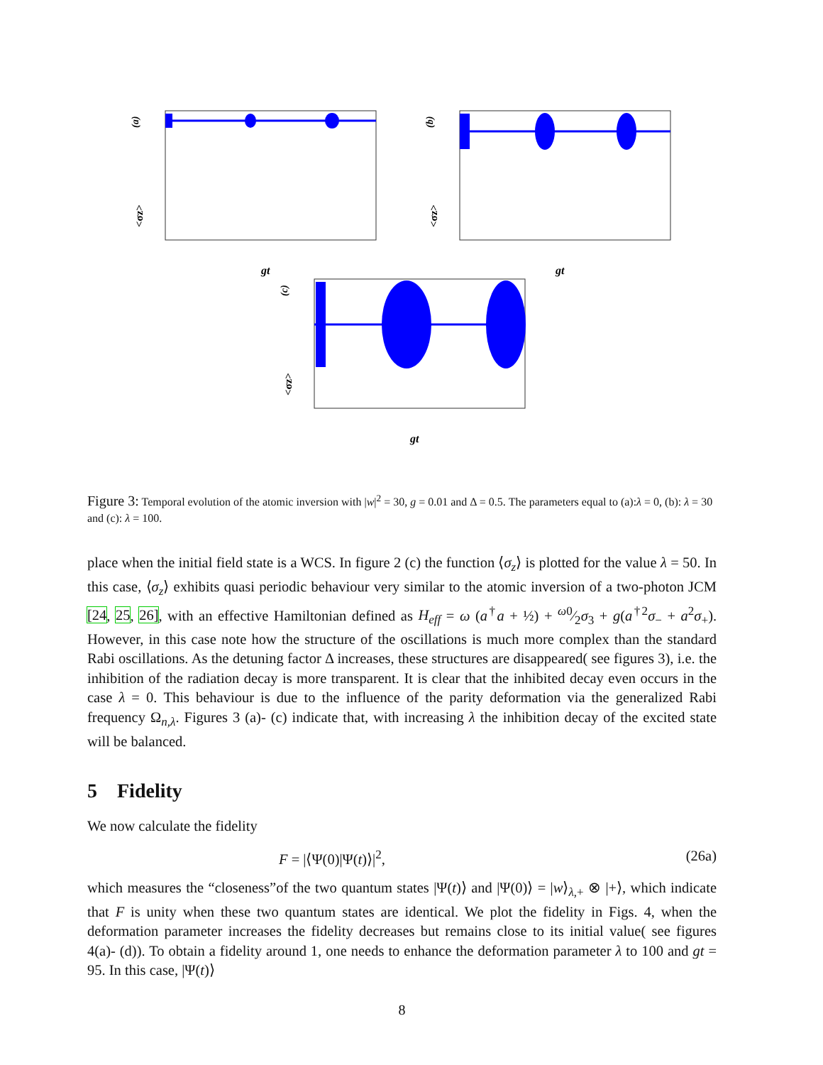(a)
<σz>
gt
(b)
<σz>
gt
(c)
<σz>
gt
Figure 3: Temporal evolution of the atomic inversion with |w|<sup>2</sup> = 30, g = 0.01 and Δ = 0.5. The parameters equal to (a):λ = 0, (b): λ = 30 and (c): λ = 100.
place when the initial field state is a WCS. In figure 2 (c) the function ⟨σ<sub>z</sub>⟩ is plotted for the value λ = 50. In this case, ⟨σ<sub>z</sub>⟩ exhibits quasi periodic behaviour very similar to the atomic inversion of a two-photon JCM [24, 25, 26], with an effective Hamiltonian defined as H<sub>eff</sub> = ω (a<sup>†</sup>a + ½) + ω0⁄2σ<sub>3</sub> + g(a<sup>†2</sup>σ<sub>−</sub> + a<sup>2</sup>σ<sub>+</sub>). However, in this case note how the structure of the oscillations is much more complex than the standard Rabi oscillations. As the detuning factor Δ increases, these structures are disappeared( see figures 3), i.e. the inhibition of the radiation decay is more transparent. It is clear that the inhibited decay even occurs in the case λ = 0. This behaviour is due to the influence of the parity deformation via the generalized Rabi frequency Ω<sub>n,λ</sub>. Figures 3 (a)- (c) indicate that, with increasing λ the inhibition decay of the excited state will be balanced.
5 Fidelity
We now calculate the fidelity
F = |⟨Ψ(0)|Ψ(t)⟩|<sup>2</sup>, (26a)
which measures the “closeness”of the two quantum states |Ψ(t)⟩ and |Ψ(0)⟩ = |w⟩<sub>λ,+</sub> ⊗ |+⟩, which indicate that F is unity when these two quantum states are identical. We plot the fidelity in Figs. 4, when the deformation parameter increases the fidelity decreases but remains close to its initial value( see figures 4(a)- (d)). To obtain a fidelity around 1, one needs to enhance the deformation parameter λ to 100 and gt = 95. In this case, |Ψ(t)⟩
8